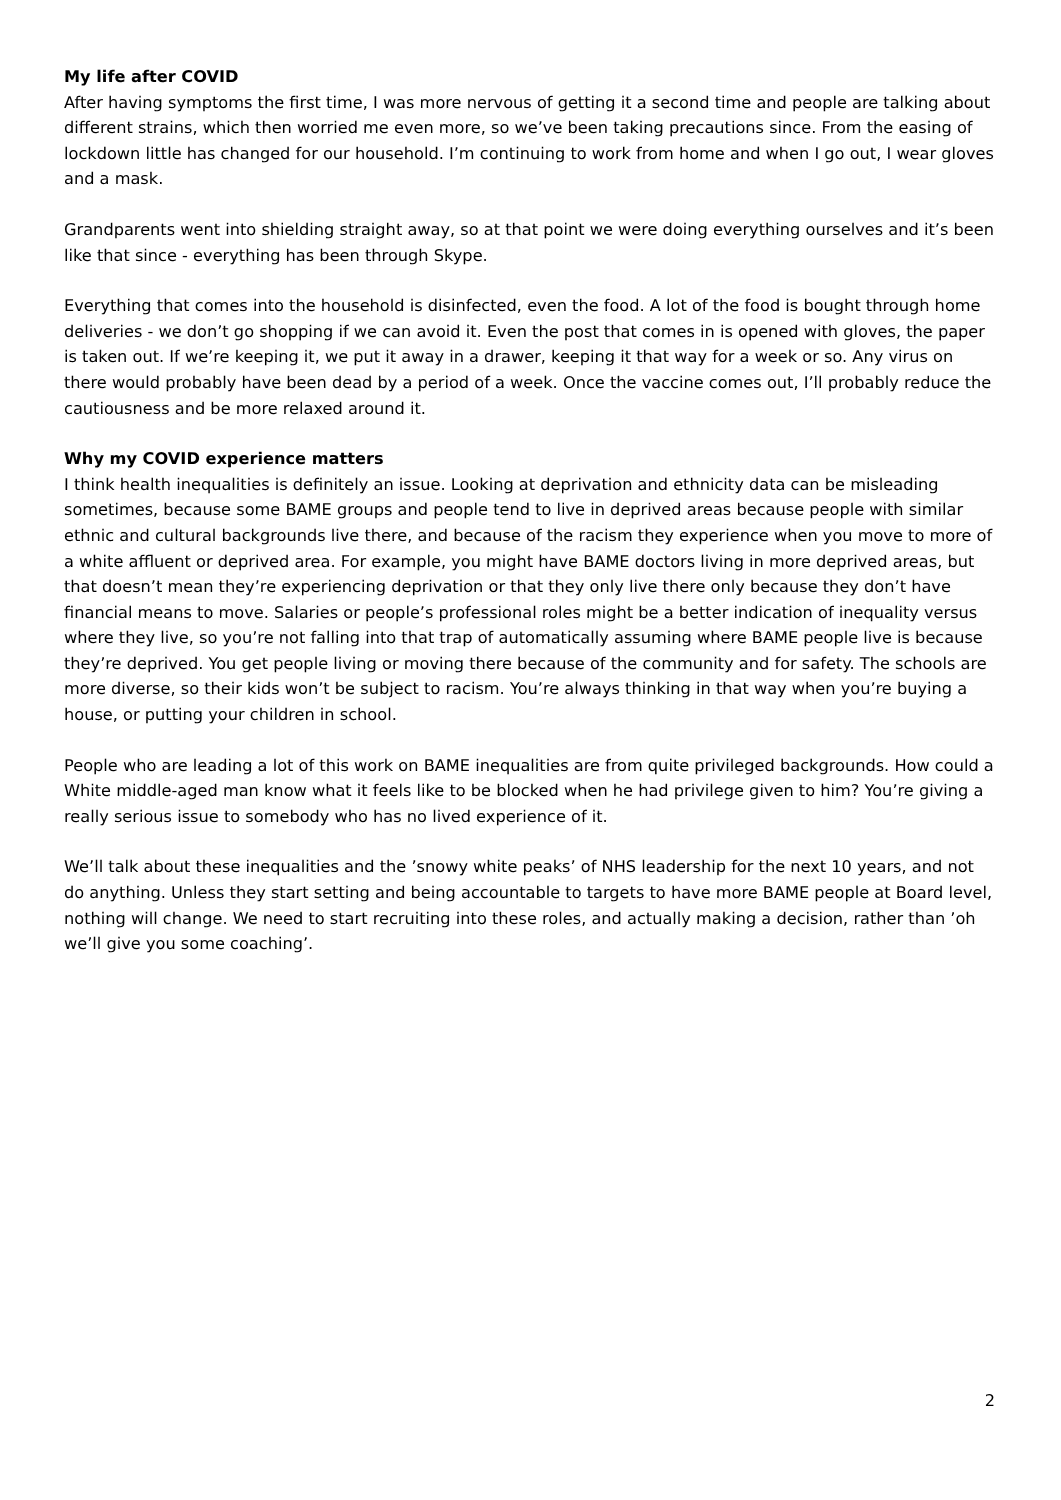My life after COVID
After having symptoms the first time, I was more nervous of getting it a second time and people are talking about different strains, which then worried me even more, so we’ve been taking precautions since. From the easing of lockdown little has changed for our household. I’m continuing to work from home and when I go out, I wear gloves and a mask.
Grandparents went into shielding straight away, so at that point we were doing everything ourselves and it’s been like that since - everything has been through Skype.
Everything that comes into the household is disinfected, even the food. A lot of the food is bought through home deliveries - we don’t go shopping if we can avoid it. Even the post that comes in is opened with gloves, the paper is taken out. If we’re keeping it, we put it away in a drawer, keeping it that way for a week or so. Any virus on there would probably have been dead by a period of a week. Once the vaccine comes out, I’ll probably reduce the cautiousness and be more relaxed around it.
Why my COVID experience matters
I think health inequalities is definitely an issue. Looking at deprivation and ethnicity data can be misleading sometimes, because some BAME groups and people tend to live in deprived areas because people with similar ethnic and cultural backgrounds live there, and because of the racism they experience when you move to more of a white affluent or deprived area. For example, you might have BAME doctors living in more deprived areas, but that doesn’t mean they’re experiencing deprivation or that they only live there only because they don’t have financial means to move. Salaries or people’s professional roles might be a better indication of inequality versus where they live, so you’re not falling into that trap of automatically assuming where BAME people live is because they’re deprived. You get people living or moving there because of the community and for safety. The schools are more diverse, so their kids won’t be subject to racism. You’re always thinking in that way when you’re buying a house, or putting your children in school.
People who are leading a lot of this work on BAME inequalities are from quite privileged backgrounds. How could a White middle-aged man know what it feels like to be blocked when he had privilege given to him? You’re giving a really serious issue to somebody who has no lived experience of it.
We’ll talk about these inequalities and the ’snowy white peaks’ of NHS leadership for the next 10 years, and not do anything. Unless they start setting and being accountable to targets to have more BAME people at Board level, nothing will change. We need to start recruiting into these roles, and actually making a decision, rather than ’oh we’ll give you some coaching’.
2